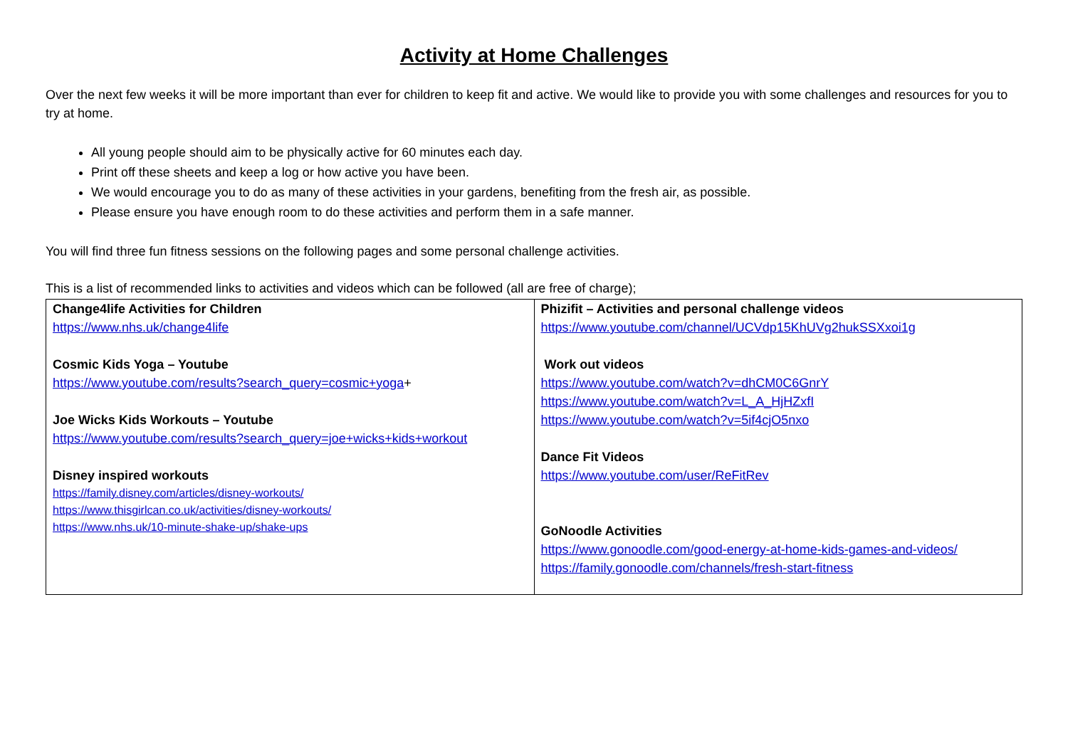Activity at Home Challenges
Over the next few weeks it will be more important than ever for children to keep fit and active. We would like to provide you with some challenges and resources for you to try at home.
All young people should aim to be physically active for 60 minutes each day.
Print off these sheets and keep a log or how active you have been.
We would encourage you to do as many of these activities in your gardens, benefiting from the fresh air, as possible.
Please ensure you have enough room to do these activities and perform them in a safe manner.
You will find three fun fitness sessions on the following pages and some personal challenge activities.
This is a list of recommended links to activities and videos which can be followed (all are free of charge);
| Change4life Activities for Children https://www.nhs.uk/change4life Cosmic Kids Yoga – Youtube https://www.youtube.com/results?search_query=cosmic+yoga + Joe Wicks Kids Workouts – Youtube https://www.youtube.com/results?search_query=joe+wicks+kids+workout Disney inspired workouts https://family.disney.com/articles/disney-workouts/ https://www.thisgirlcan.co.uk/activities/disney-workouts/ https://www.nhs.uk/10-minute-shake-up/shake-ups | Phizifit – Activities and personal challenge videos https://www.youtube.com/channel/UCVdp15KhUVg2hukSSXxoi1g Work out videos https://www.youtube.com/watch?v=dhCM0C6GnrY https://www.youtube.com/watch?v=L_A_HjHZxfI https://www.youtube.com/watch?v=5if4cjO5nxo Dance Fit Videos https://www.youtube.com/user/ReFitRev GoNoodle Activities https://www.gonoodle.com/good-energy-at-home-kids-games-and-videos/ https://family.gonoodle.com/channels/fresh-start-fitness |